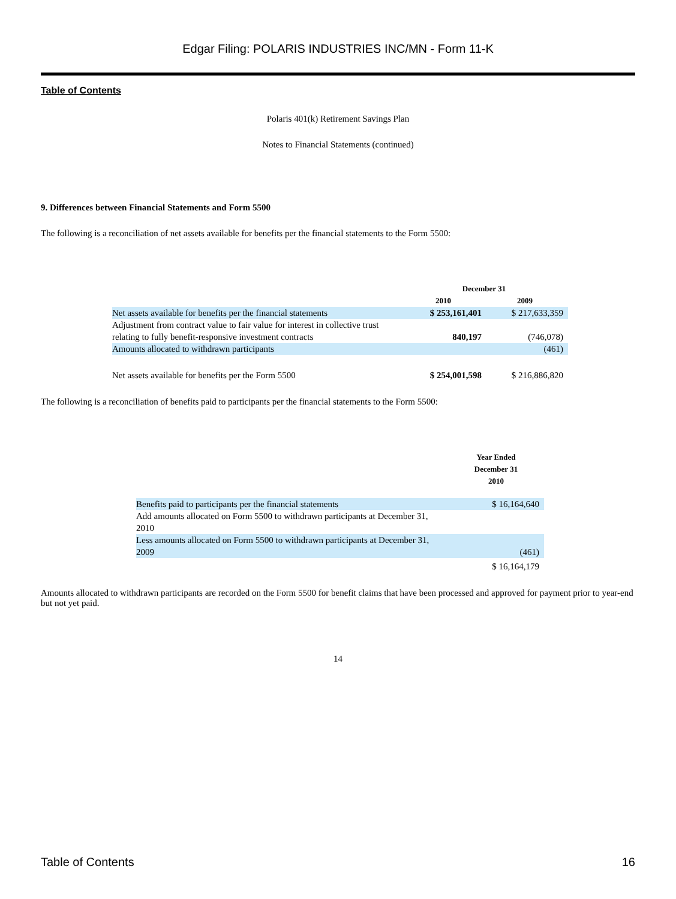Edgar Filing: POLARIS INDUSTRIES INC/MN - Form 11-K
Table of Contents
Polaris 401(k) Retirement Savings Plan
Notes to Financial Statements (continued)
9. Differences between Financial Statements and Form 5500
The following is a reconciliation of net assets available for benefits per the financial statements to the Form 5500:
| | December 31 | |
| --- | --- | --- |
| | 2010 | 2009 |
| Net assets available for benefits per the financial statements | $ 253,161,401 | $ 217,633,359 |
| Adjustment from contract value to fair value for interest in collective trust relating to fully benefit-responsive investment contracts | 840,197 | (746,078) |
| Amounts allocated to withdrawn participants | | (461) |
| Net assets available for benefits per the Form 5500 | $ 254,001,598 | $ 216,886,820 |
The following is a reconciliation of benefits paid to participants per the financial statements to the Form 5500:
| | Year Ended December 31 2010 |
| --- | --- |
| Benefits paid to participants per the financial statements | $ 16,164,640 |
| Add amounts allocated on Form 5500 to withdrawn participants at December 31, 2010 | |
| Less amounts allocated on Form 5500 to withdrawn participants at December 31, 2009 | (461) |
| | $ 16,164,179 |
Amounts allocated to withdrawn participants are recorded on the Form 5500 for benefit claims that have been processed and approved for payment prior to year-end but not yet paid.
14
Table of Contents 16